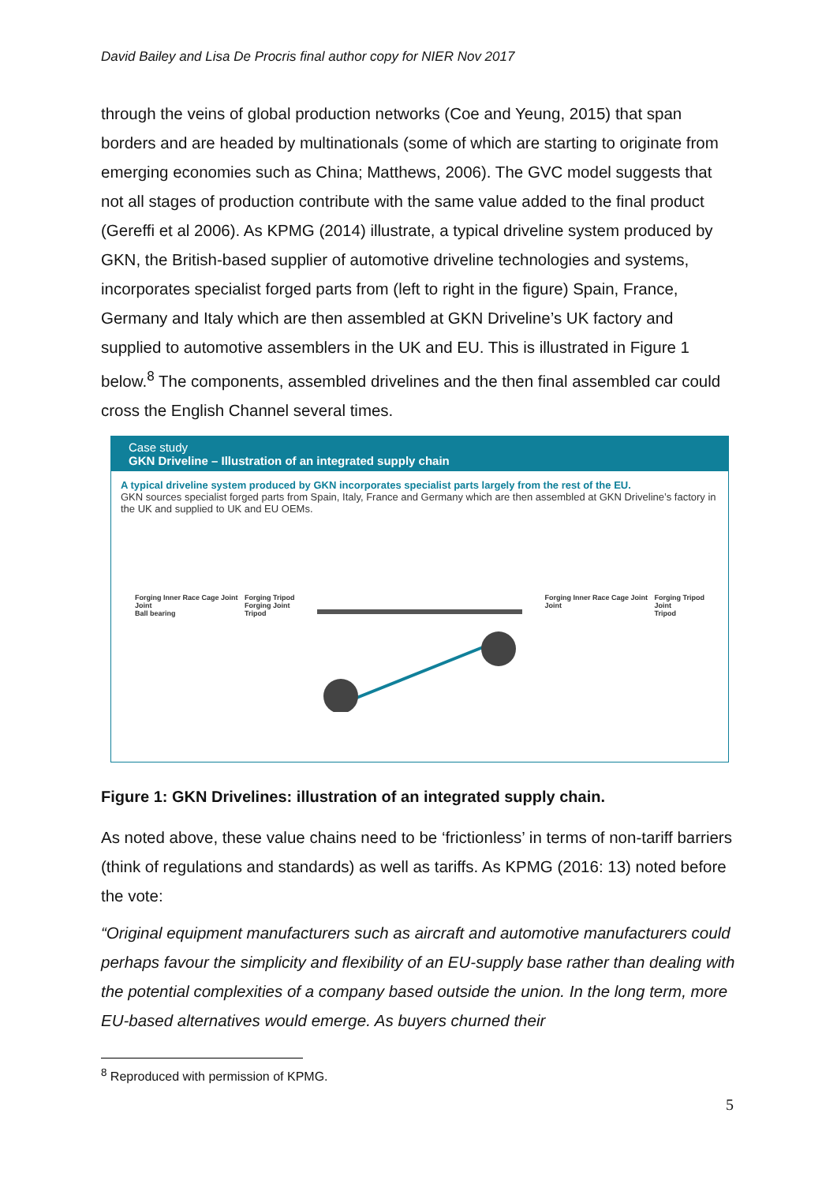David Bailey and Lisa De Procris final author copy for NIER Nov 2017
through the veins of global production networks (Coe and Yeung, 2015) that span borders and are headed by multinationals (some of which are starting to originate from emerging economies such as China; Matthews, 2006). The GVC model suggests that not all stages of production contribute with the same value added to the final product (Gereffi et al 2006). As KPMG (2014) illustrate, a typical driveline system produced by GKN, the British-based supplier of automotive driveline technologies and systems, incorporates specialist forged parts from (left to right in the figure) Spain, France, Germany and Italy which are then assembled at GKN Driveline’s UK factory and supplied to automotive assemblers in the UK and EU. This is illustrated in Figure 1 below.<sup>8</sup> The components, assembled drivelines and the then final assembled car could cross the English Channel several times.
Case study
GKN Driveline – Illustration of an integrated supply chain
A typical driveline system produced by GKN incorporates specialist parts largely from the rest of the EU.
GKN sources specialist forged parts from Spain, Italy, France and Germany which are then assembled at GKN Driveline’s factory in the UK and supplied to UK and EU OEMs.
Forging Inner Race Cage Joint
Joint
Ball bearing
Forging Tripod
Forging Joint
Tripod
Forging Inner Race Cage Joint
Joint
Forging Tripod
Joint
Tripod
Figure 1: GKN Drivelines: illustration of an integrated supply chain.
As noted above, these value chains need to be ‘frictionless’ in terms of non-tariff barriers (think of regulations and standards) as well as tariffs. As KPMG (2016: 13) noted before the vote:
“Original equipment manufacturers such as aircraft and automotive manufacturers could perhaps favour the simplicity and flexibility of an EU-supply base rather than dealing with the potential complexities of a company based outside the union. In the long term, more EU-based alternatives would emerge. As buyers churned their
<sup>8</sup> Reproduced with permission of KPMG.
5